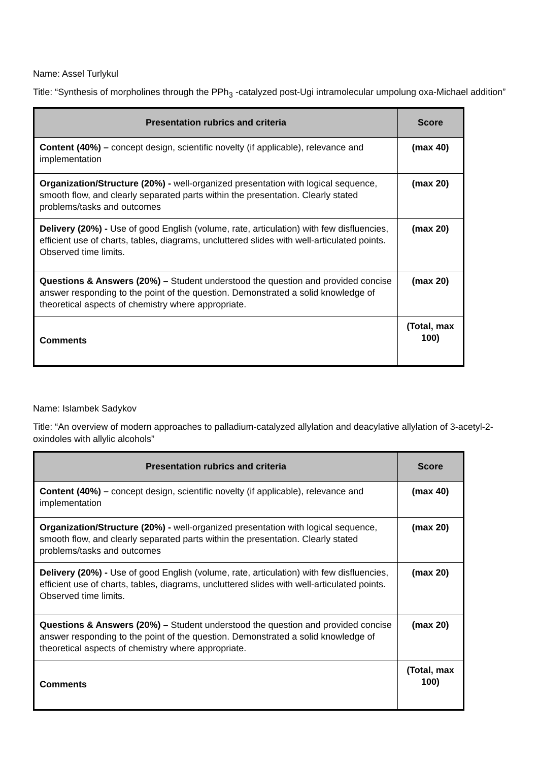Name: Assel Turlykul
Title: “Synthesis of morpholines through the PPh<sub>3</sub> -catalyzed post-Ugi intramolecular umpolung oxa-Michael addition”
| Presentation rubrics and criteria | Score |
| --- | --- |
| Content (40%) – concept design, scientific novelty (if applicable), relevance and implementation | (max 40) |
| Organization/Structure (20%) - well-organized presentation with logical sequence, smooth flow, and clearly separated parts within the presentation. Clearly stated problems/tasks and outcomes | (max 20) |
| Delivery (20%) - Use of good English (volume, rate, articulation) with few disfluencies, efficient use of charts, tables, diagrams, uncluttered slides with well-articulated points. Observed time limits. | (max 20) |
| Questions & Answers (20%) – Student understood the question and provided concise answer responding to the point of the question. Demonstrated a solid knowledge of theoretical aspects of chemistry where appropriate. | (max 20) |
| Comments | (Total, max 100) |
Name: Islambek Sadykov
Title: “An overview of modern approaches to palladium-catalyzed allylation and deacylative allylation of 3-acetyl-2-oxindoles with allylic alcohols”
| Presentation rubrics and criteria | Score |
| --- | --- |
| Content (40%) – concept design, scientific novelty (if applicable), relevance and implementation | (max 40) |
| Organization/Structure (20%) - well-organized presentation with logical sequence, smooth flow, and clearly separated parts within the presentation. Clearly stated problems/tasks and outcomes | (max 20) |
| Delivery (20%) - Use of good English (volume, rate, articulation) with few disfluencies, efficient use of charts, tables, diagrams, uncluttered slides with well-articulated points. Observed time limits. | (max 20) |
| Questions & Answers (20%) – Student understood the question and provided concise answer responding to the point of the question. Demonstrated a solid knowledge of theoretical aspects of chemistry where appropriate. | (max 20) |
| Comments | (Total, max 100) |